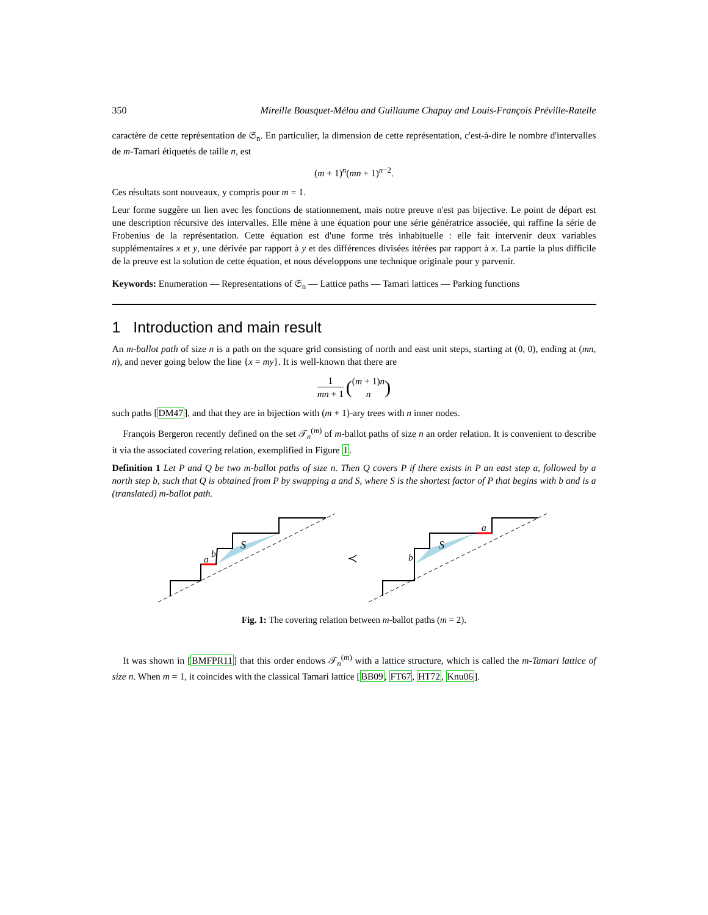350 Mireille Bousquet-Mélou and Guillaume Chapuy and Louis-François Préville-Ratelle
caractère de cette représentation de 𝔖<sub>n</sub>. En particulier, la dimension de cette représentation, c'est-à-dire le nombre d'intervalles de m-Tamari étiquetés de taille n, est
(m + 1)<sup>n</sup>(mn + 1)<sup>n−2</sup>.
Ces résultats sont nouveaux, y compris pour m = 1.
Leur forme suggère un lien avec les fonctions de stationnement, mais notre preuve n'est pas bijective. Le point de départ est une description récursive des intervalles. Elle mène à une équation pour une série génératrice associée, qui raffine la série de Frobenius de la représentation. Cette équation est d'une forme très inhabituelle : elle fait intervenir deux variables supplémentaires x et y, une dérivée par rapport à y et des différences divisées itérées par rapport à x. La partie la plus difficile de la preuve est la solution de cette équation, et nous développons une technique originale pour y parvenir.
Keywords: Enumeration — Representations of 𝔖<sub>n</sub> — Lattice paths — Tamari lattices — Parking functions
1 Introduction and main result
An m-ballot path of size n is a path on the square grid consisting of north and east unit steps, starting at (0, 0), ending at (mn, n), and never going below the line {x = my}. It is well-known that there are
1 mn + 1 ((m + 1)n n)
such paths [DM47], and that they are in bijection with (m + 1)-ary trees with n inner nodes.
François Bergeron recently defined on the set 𝒯<sub>n</sub><sup>(m)</sup> of m-ballot paths of size n an order relation. It is convenient to describe it via the associated covering relation, exemplified in Figure 1.
Definition 1 Let P and Q be two m-ballot paths of size n. Then Q covers P if there exists in P an east step a, followed by a north step b, such that Q is obtained from P by swapping a and S, where S is the shortest factor of P that begins with b and is a (translated) m-ballot path.
S
S
a
b
b
a
≺
Fig. 1: The covering relation between m-ballot paths (m = 2).
It was shown in [BMFPR11] that this order endows 𝒯<sub>n</sub><sup>(m)</sup> with a lattice structure, which is called the m-Tamari lattice of size n. When m = 1, it coincides with the classical Tamari lattice [BB09, FT67, HT72, Knu06].